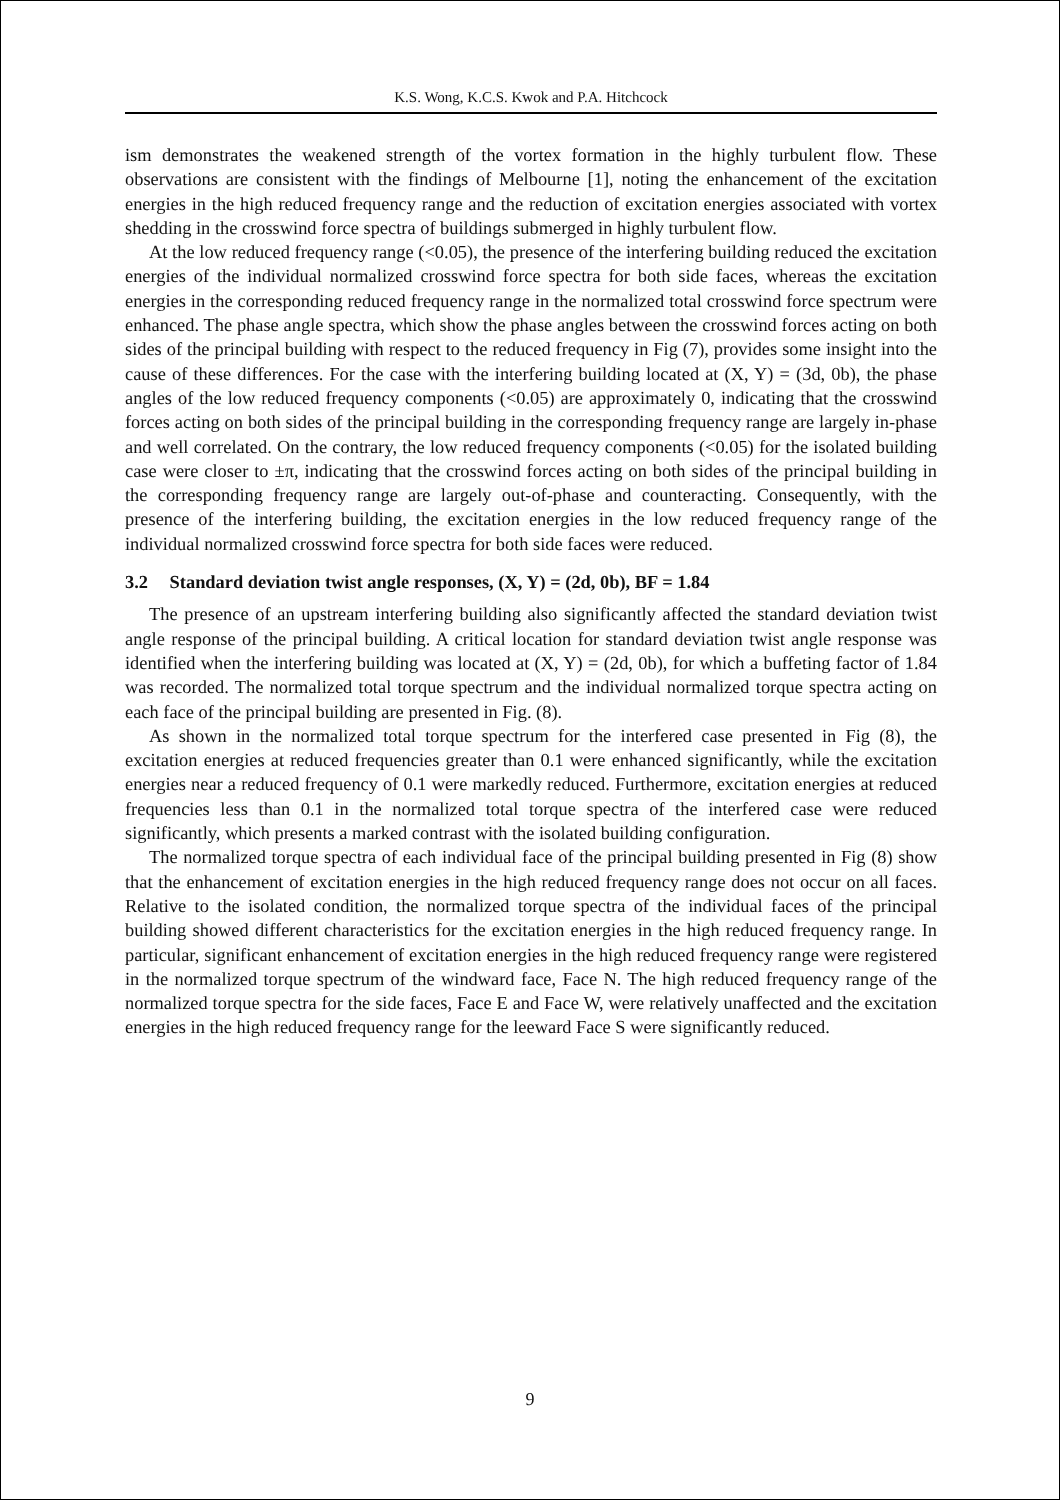K.S. Wong, K.C.S. Kwok and P.A. Hitchcock
ism demonstrates the weakened strength of the vortex formation in the highly turbulent flow. These observations are consistent with the findings of Melbourne [1], noting the enhancement of the excitation energies in the high reduced frequency range and the reduction of excitation energies associated with vortex shedding in the crosswind force spectra of buildings submerged in highly turbulent flow.
At the low reduced frequency range (<0.05), the presence of the interfering building reduced the excitation energies of the individual normalized crosswind force spectra for both side faces, whereas the excitation energies in the corresponding reduced frequency range in the normalized total crosswind force spectrum were enhanced. The phase angle spectra, which show the phase angles between the crosswind forces acting on both sides of the principal building with respect to the reduced frequency in Fig (7), provides some insight into the cause of these differences. For the case with the interfering building located at (X, Y) = (3d, 0b), the phase angles of the low reduced frequency components (<0.05) are approximately 0, indicating that the crosswind forces acting on both sides of the principal building in the corresponding frequency range are largely in-phase and well correlated. On the contrary, the low reduced frequency components (<0.05) for the isolated building case were closer to ±π, indicating that the crosswind forces acting on both sides of the principal building in the corresponding frequency range are largely out-of-phase and counteracting. Consequently, with the presence of the interfering building, the excitation energies in the low reduced frequency range of the individual normalized crosswind force spectra for both side faces were reduced.
3.2 Standard deviation twist angle responses, (X, Y) = (2d, 0b), BF = 1.84
The presence of an upstream interfering building also significantly affected the standard deviation twist angle response of the principal building. A critical location for standard deviation twist angle response was identified when the interfering building was located at (X, Y) = (2d, 0b), for which a buffeting factor of 1.84 was recorded. The normalized total torque spectrum and the individual normalized torque spectra acting on each face of the principal building are presented in Fig. (8).
As shown in the normalized total torque spectrum for the interfered case presented in Fig (8), the excitation energies at reduced frequencies greater than 0.1 were enhanced significantly, while the excitation energies near a reduced frequency of 0.1 were markedly reduced. Furthermore, excitation energies at reduced frequencies less than 0.1 in the normalized total torque spectra of the interfered case were reduced significantly, which presents a marked contrast with the isolated building configuration.
The normalized torque spectra of each individual face of the principal building presented in Fig (8) show that the enhancement of excitation energies in the high reduced frequency range does not occur on all faces. Relative to the isolated condition, the normalized torque spectra of the individual faces of the principal building showed different characteristics for the excitation energies in the high reduced frequency range. In particular, significant enhancement of excitation energies in the high reduced frequency range were registered in the normalized torque spectrum of the windward face, Face N. The high reduced frequency range of the normalized torque spectra for the side faces, Face E and Face W, were relatively unaffected and the excitation energies in the high reduced frequency range for the leeward Face S were significantly reduced.
9